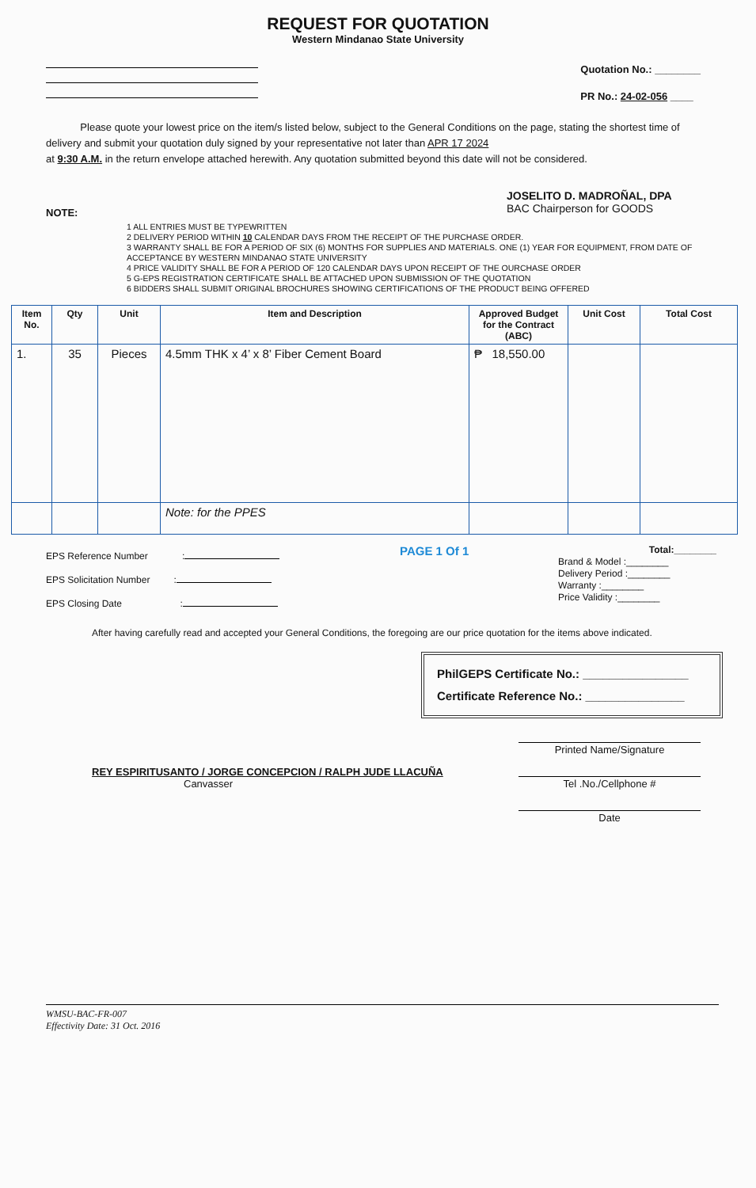REQUEST FOR QUOTATION
Western Mindanao State University
Quotation No.: ________
PR No.: 24-02-056 ____
Please quote your lowest price on the item/s listed below, subject to the General Conditions on the page, stating the shortest time of delivery and submit your quotation duly signed by your representative not later than APR 17 2024
at 9:30 A.M. in the return envelope attached herewith. Any quotation submitted beyond this date will not be considered.
JOSELITO D. MADROÑAL, DPA
BAC Chairperson for GOODS
NOTE:
1 ALL ENTRIES MUST BE TYPEWRITTEN
2 DELIVERY PERIOD WITHIN 10 CALENDAR DAYS FROM THE RECEIPT OF THE PURCHASE ORDER.
3 WARRANTY SHALL BE FOR A PERIOD OF SIX (6) MONTHS FOR SUPPLIES AND MATERIALS. ONE (1) YEAR FOR EQUIPMENT, FROM DATE OF ACCEPTANCE BY WESTERN MINDANAO STATE UNIVERSITY
4 PRICE VALIDITY SHALL BE FOR A PERIOD OF 120 CALENDAR DAYS UPON RECEIPT OF THE OURCHASE ORDER
5 G-EPS REGISTRATION CERTIFICATE SHALL BE ATTACHED UPON SUBMISSION OF THE QUOTATION
6 BIDDERS SHALL SUBMIT ORIGINAL BROCHURES SHOWING CERTIFICATIONS OF THE PRODUCT BEING OFFERED
| Item No. | Qty | Unit | Item and Description | Approved Budget for the Contract (ABC) | Unit Cost | Total Cost |
| --- | --- | --- | --- | --- | --- | --- |
| 1. | 35 | Pieces | 4.5mm THK x 4’ x 8’ Fiber Cement Board | ₱ 18,550.00 | | |
| | | | Note: for the PPES | | | |
EPS Reference Number :
EPS Solicitation Number :
EPS Closing Date :
PAGE 1 Of 1
Total:________
Brand & Model :________
Delivery Period :________
Warranty :________
Price Validity :________
After having carefully read and accepted your General Conditions, the foregoing are our price quotation for the items above indicated.
PhilGEPS Certificate No.: ________________
Certificate Reference No.: _______________
REY ESPIRITUSANTO / JORGE CONCEPCION / RALPH JUDE LLACUÑA
Canvasser
Printed Name/Signature
Tel .No./Cellphone #
Date
WMSU-BAC-FR-007
Effectivity Date: 31 Oct. 2016